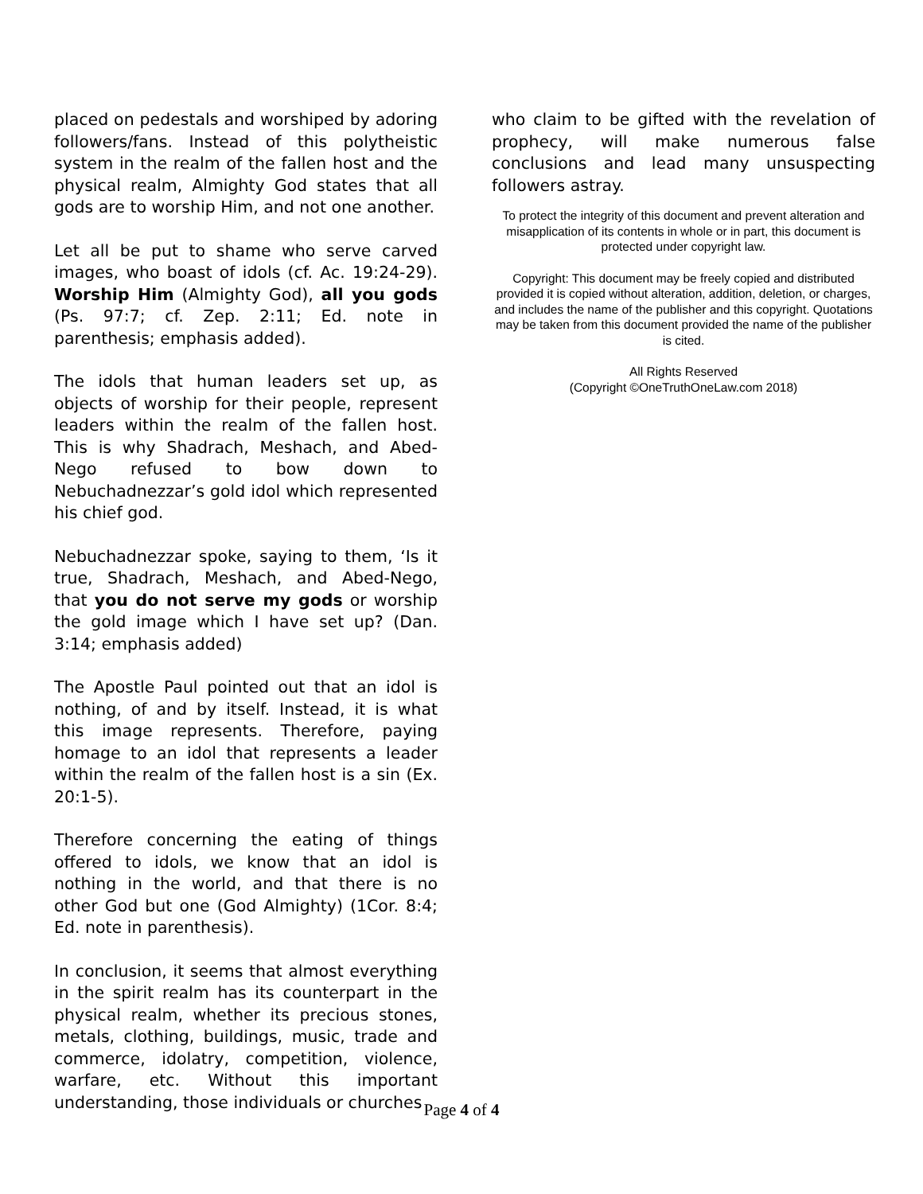placed on pedestals and worshiped by adoring followers/fans. Instead of this polytheistic system in the realm of the fallen host and the physical realm, Almighty God states that all gods are to worship Him, and not one another.
Let all be put to shame who serve carved images, who boast of idols (cf. Ac. 19:24-29). Worship Him (Almighty God), all you gods (Ps. 97:7; cf. Zep. 2:11; Ed. note in parenthesis; emphasis added).
The idols that human leaders set up, as objects of worship for their people, represent leaders within the realm of the fallen host. This is why Shadrach, Meshach, and Abed-Nego refused to bow down to Nebuchadnezzar’s gold idol which represented his chief god.
Nebuchadnezzar spoke, saying to them, ‘Is it true, Shadrach, Meshach, and Abed-Nego, that you do not serve my gods or worship the gold image which I have set up? (Dan. 3:14; emphasis added)
The Apostle Paul pointed out that an idol is nothing, of and by itself. Instead, it is what this image represents. Therefore, paying homage to an idol that represents a leader within the realm of the fallen host is a sin (Ex. 20:1-5).
Therefore concerning the eating of things offered to idols, we know that an idol is nothing in the world, and that there is no other God but one (God Almighty) (1Cor. 8:4; Ed. note in parenthesis).
In conclusion, it seems that almost everything in the spirit realm has its counterpart in the physical realm, whether its precious stones, metals, clothing, buildings, music, trade and commerce, idolatry, competition, violence, warfare, etc. Without this important understanding, those individuals or churches
who claim to be gifted with the revelation of prophecy, will make numerous false conclusions and lead many unsuspecting followers astray.
To protect the integrity of this document and prevent alteration and misapplication of its contents in whole or in part, this document is protected under copyright law.
Copyright: This document may be freely copied and distributed provided it is copied without alteration, addition, deletion, or charges, and includes the name of the publisher and this copyright. Quotations may be taken from this document provided the name of the publisher is cited.
All Rights Reserved
(Copyright ©OneTruthOneLaw.com 2018)
Page 4 of 4